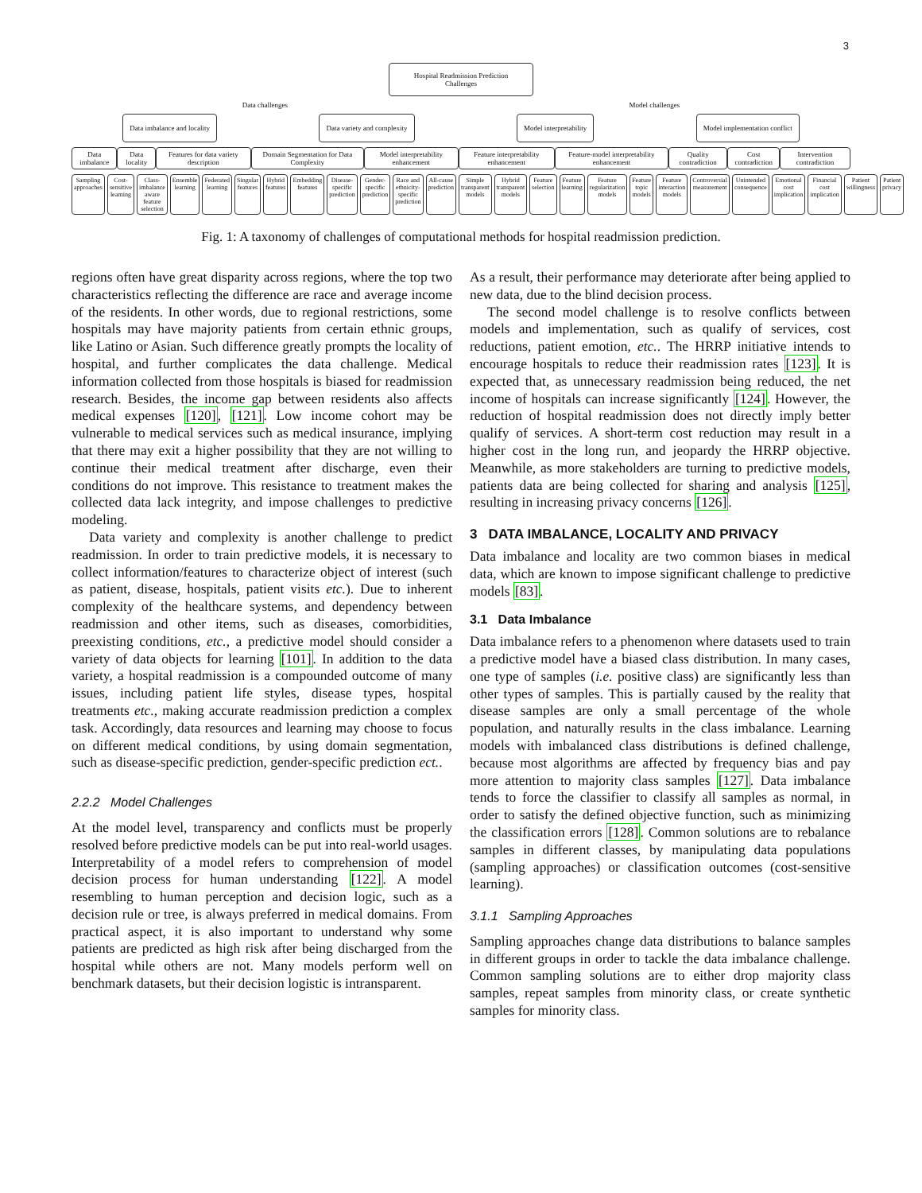3
Hospital Readmission Prediction Challenges
Data challenges Model challenges
Data imbalance and locality Data variety and complexity Model interpretability Model implementation conflict
Data imbalance Data locality Features for data variety description
Domain Segmentation for Data Complexity
Model interpretability enhancement
Feature interpretability enhancement
Feature-model interpretability enhancement
Quality contradiction Cost contradiction Intervention contradiction
Sampling approaches Cost-sensitive learning Class-imbalance aware feature selection
Ensemble learning Federated learning Singular features Hybrid features Embedding features Disease-specific prediction Gender-specific prediction Race and ethnicity-specific prediction
All-cause prediction Simple transparent models Hybrid transparent models Feature selection Feature learning Feature regularization models Feature topic models Feature interaction models Controversial measurement Unintended consequence Emotional cost implication Financial cost implication Patient willingness Patient privacy
Fig. 1: A taxonomy of challenges of computational methods for hospital readmission prediction.
regions often have great disparity across regions, where the top two characteristics reflecting the difference are race and average income of the residents. In other words, due to regional restrictions, some hospitals may have majority patients from certain ethnic groups, like Latino or Asian. Such difference greatly prompts the locality of hospital, and further complicates the data challenge. Medical information collected from those hospitals is biased for readmission research. Besides, the income gap between residents also affects medical expenses [120], [121]. Low income cohort may be vulnerable to medical services such as medical insurance, implying that there may exit a higher possibility that they are not willing to continue their medical treatment after discharge, even their conditions do not improve. This resistance to treatment makes the collected data lack integrity, and impose challenges to predictive modeling.
Data variety and complexity is another challenge to predict readmission. In order to train predictive models, it is necessary to collect information/features to characterize object of interest (such as patient, disease, hospitals, patient visits etc.). Due to inherent complexity of the healthcare systems, and dependency between readmission and other items, such as diseases, comorbidities, preexisting conditions, etc., a predictive model should consider a variety of data objects for learning [101]. In addition to the data variety, a hospital readmission is a compounded outcome of many issues, including patient life styles, disease types, hospital treatments etc., making accurate readmission prediction a complex task. Accordingly, data resources and learning may choose to focus on different medical conditions, by using domain segmentation, such as disease-specific prediction, gender-specific prediction ect..
2.2.2 Model Challenges
At the model level, transparency and conflicts must be properly resolved before predictive models can be put into real-world usages. Interpretability of a model refers to comprehension of model decision process for human understanding [122]. A model resembling to human perception and decision logic, such as a decision rule or tree, is always preferred in medical domains. From practical aspect, it is also important to understand why some patients are predicted as high risk after being discharged from the hospital while others are not. Many models perform well on benchmark datasets, but their decision logistic is intransparent.
As a result, their performance may deteriorate after being applied to new data, due to the blind decision process.
The second model challenge is to resolve conflicts between models and implementation, such as qualify of services, cost reductions, patient emotion, etc.. The HRRP initiative intends to encourage hospitals to reduce their readmission rates [123]. It is expected that, as unnecessary readmission being reduced, the net income of hospitals can increase significantly [124]. However, the reduction of hospital readmission does not directly imply better qualify of services. A short-term cost reduction may result in a higher cost in the long run, and jeopardy the HRRP objective. Meanwhile, as more stakeholders are turning to predictive models, patients data are being collected for sharing and analysis [125], resulting in increasing privacy concerns [126].
3 DATA IMBALANCE, LOCALITY AND PRIVACY
Data imbalance and locality are two common biases in medical data, which are known to impose significant challenge to predictive models [83].
3.1 Data Imbalance
Data imbalance refers to a phenomenon where datasets used to train a predictive model have a biased class distribution. In many cases, one type of samples (i.e. positive class) are significantly less than other types of samples. This is partially caused by the reality that disease samples are only a small percentage of the whole population, and naturally results in the class imbalance. Learning models with imbalanced class distributions is defined challenge, because most algorithms are affected by frequency bias and pay more attention to majority class samples [127]. Data imbalance tends to force the classifier to classify all samples as normal, in order to satisfy the defined objective function, such as minimizing the classification errors [128]. Common solutions are to rebalance samples in different classes, by manipulating data populations (sampling approaches) or classification outcomes (cost-sensitive learning).
3.1.1 Sampling Approaches
Sampling approaches change data distributions to balance samples in different groups in order to tackle the data imbalance challenge. Common sampling solutions are to either drop majority class samples, repeat samples from minority class, or create synthetic samples for minority class.